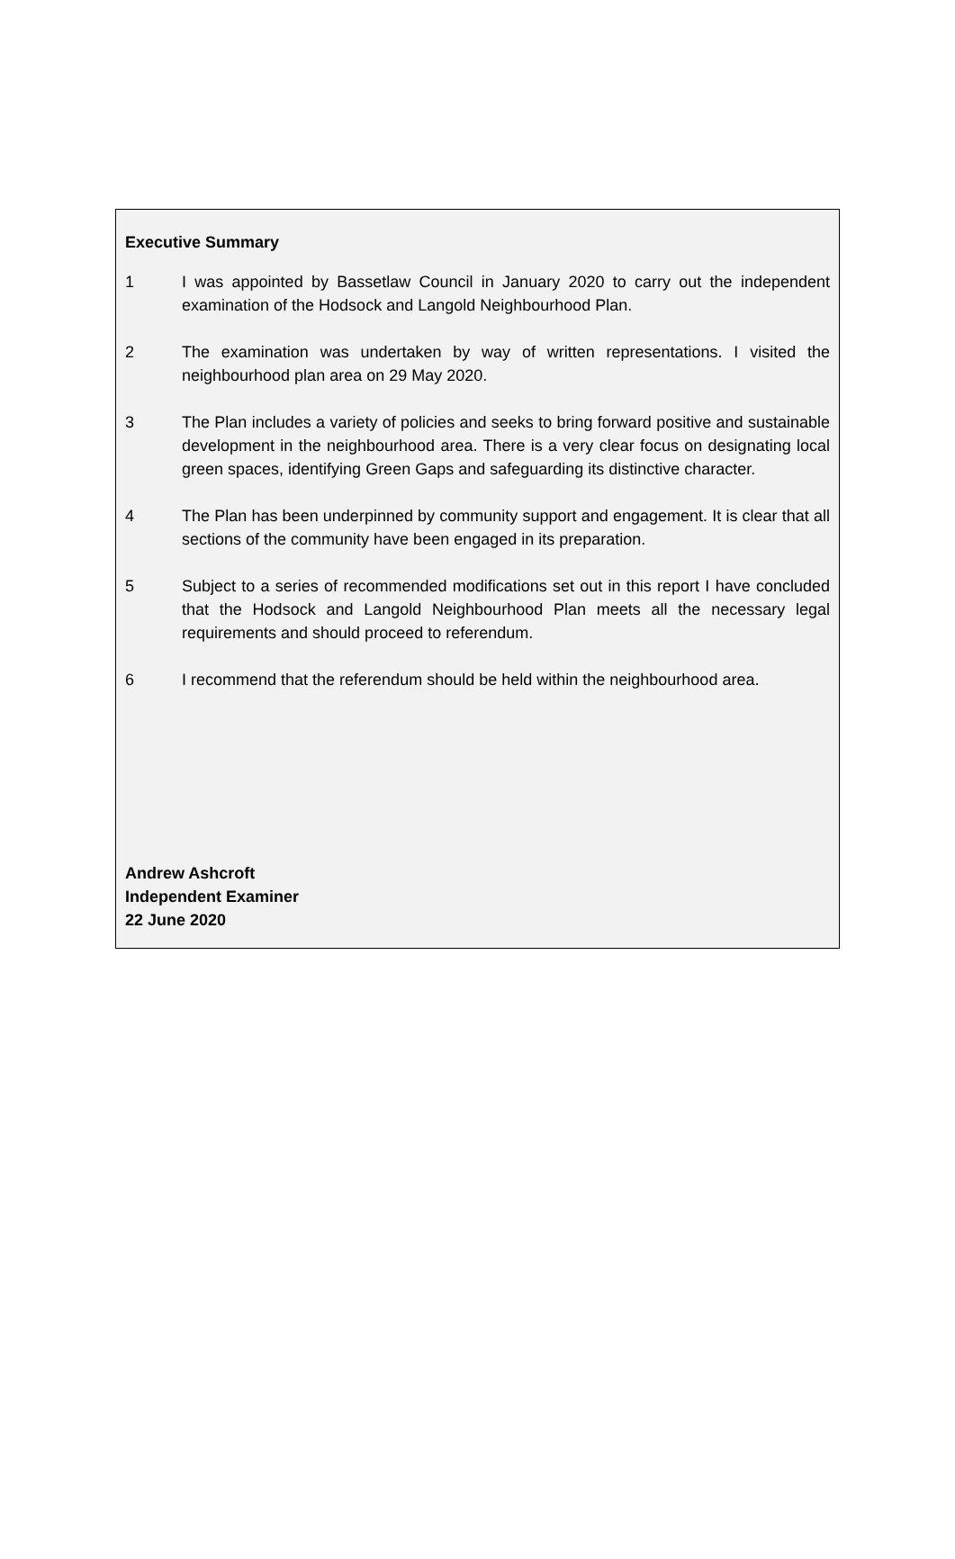Executive Summary
1 I was appointed by Bassetlaw Council in January 2020 to carry out the independent examination of the Hodsock and Langold Neighbourhood Plan.
2 The examination was undertaken by way of written representations. I visited the neighbourhood plan area on 29 May 2020.
3 The Plan includes a variety of policies and seeks to bring forward positive and sustainable development in the neighbourhood area. There is a very clear focus on designating local green spaces, identifying Green Gaps and safeguarding its distinctive character.
4 The Plan has been underpinned by community support and engagement. It is clear that all sections of the community have been engaged in its preparation.
5 Subject to a series of recommended modifications set out in this report I have concluded that the Hodsock and Langold Neighbourhood Plan meets all the necessary legal requirements and should proceed to referendum.
6 I recommend that the referendum should be held within the neighbourhood area.
Andrew Ashcroft
Independent Examiner
22 June 2020